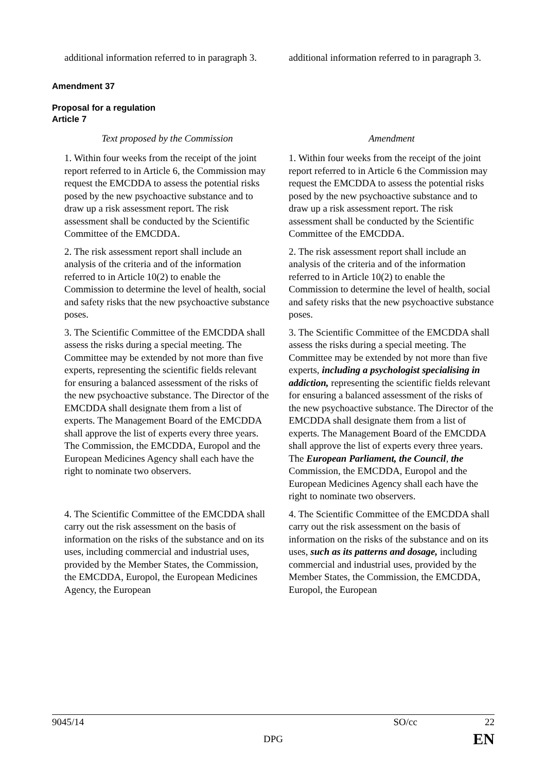| additional information referred to in paragraph 3. | additional information referred to in paragraph 3. |
Amendment 37
Proposal for a regulation
Article 7
| Text proposed by the Commission | Amendment |
| 1. Within four weeks from the receipt of the joint report referred to in Article 6, the Commission may request the EMCDDA to assess the potential risks posed by the new psychoactive substance and to draw up a risk assessment report. The risk assessment shall be conducted by the Scientific Committee of the EMCDDA. | 1. Within four weeks from the receipt of the joint report referred to in Article 6 the Commission may request the EMCDDA to assess the potential risks posed by the new psychoactive substance and to draw up a risk assessment report. The risk assessment shall be conducted by the Scientific Committee of the EMCDDA. |
| 2. The risk assessment report shall include an analysis of the criteria and of the information referred to in Article 10(2) to enable the Commission to determine the level of health, social and safety risks that the new psychoactive substance poses. | 2. The risk assessment report shall include an analysis of the criteria and of the information referred to in Article 10(2) to enable the Commission to determine the level of health, social and safety risks that the new psychoactive substance poses. |
| 3. The Scientific Committee of the EMCDDA shall assess the risks during a special meeting. The Committee may be extended by not more than five experts, representing the scientific fields relevant for ensuring a balanced assessment of the risks of the new psychoactive substance. The Director of the EMCDDA shall designate them from a list of experts. The Management Board of the EMCDDA shall approve the list of experts every three years. The Commission, the EMCDDA, Europol and the European Medicines Agency shall each have the right to nominate two observers. | 3. The Scientific Committee of the EMCDDA shall assess the risks during a special meeting. The Committee may be extended by not more than five experts, including a psychologist specialising in addiction, representing the scientific fields relevant for ensuring a balanced assessment of the risks of the new psychoactive substance. The Director of the EMCDDA shall designate them from a list of experts. The Management Board of the EMCDDA shall approve the list of experts every three years. The European Parliament, the Council , the Commission, the EMCDDA, Europol and the European Medicines Agency shall each have the right to nominate two observers. |
| 4. The Scientific Committee of the EMCDDA shall carry out the risk assessment on the basis of information on the risks of the substance and on its uses, including commercial and industrial uses, provided by the Member States, the Commission, the EMCDDA, Europol, the European Medicines Agency, the European | 4. The Scientific Committee of the EMCDDA shall carry out the risk assessment on the basis of information on the risks of the substance and on its uses, such as its patterns and dosage, including commercial and industrial uses, provided by the Member States, the Commission, the EMCDDA, Europol, the European |
9045/14 SO/cc 22
DPG EN